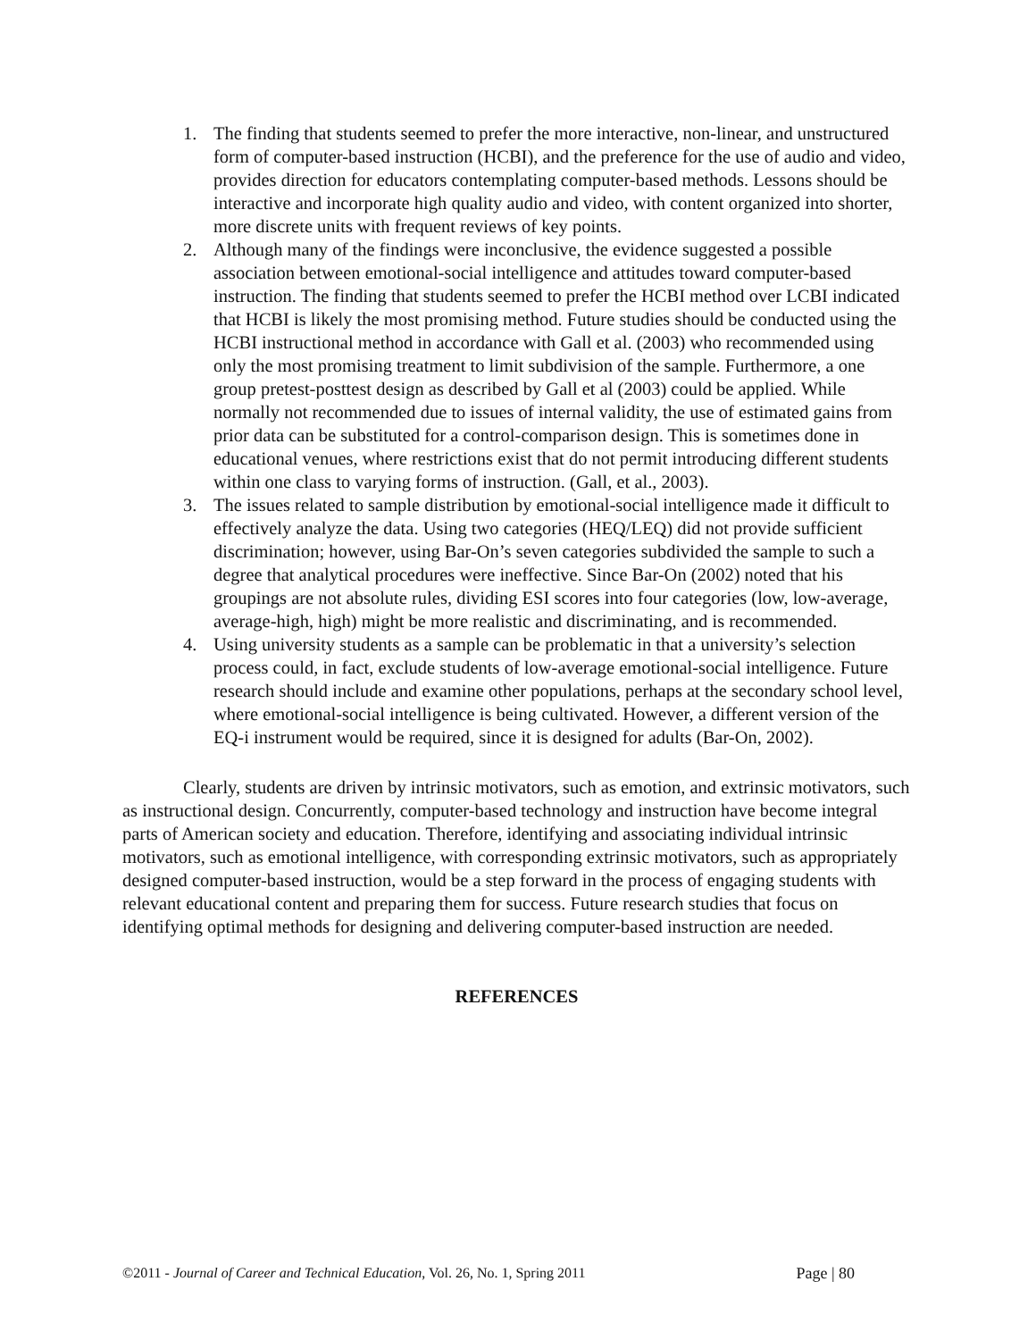1. The finding that students seemed to prefer the more interactive, non-linear, and unstructured form of computer-based instruction (HCBI), and the preference for the use of audio and video, provides direction for educators contemplating computer-based methods. Lessons should be interactive and incorporate high quality audio and video, with content organized into shorter, more discrete units with frequent reviews of key points.
2. Although many of the findings were inconclusive, the evidence suggested a possible association between emotional-social intelligence and attitudes toward computer-based instruction. The finding that students seemed to prefer the HCBI method over LCBI indicated that HCBI is likely the most promising method. Future studies should be conducted using the HCBI instructional method in accordance with Gall et al. (2003) who recommended using only the most promising treatment to limit subdivision of the sample. Furthermore, a one group pretest-posttest design as described by Gall et al (2003) could be applied. While normally not recommended due to issues of internal validity, the use of estimated gains from prior data can be substituted for a control-comparison design. This is sometimes done in educational venues, where restrictions exist that do not permit introducing different students within one class to varying forms of instruction. (Gall, et al., 2003).
3. The issues related to sample distribution by emotional-social intelligence made it difficult to effectively analyze the data. Using two categories (HEQ/LEQ) did not provide sufficient discrimination; however, using Bar-On’s seven categories subdivided the sample to such a degree that analytical procedures were ineffective. Since Bar-On (2002) noted that his groupings are not absolute rules, dividing ESI scores into four categories (low, low-average, average-high, high) might be more realistic and discriminating, and is recommended.
4. Using university students as a sample can be problematic in that a university’s selection process could, in fact, exclude students of low-average emotional-social intelligence. Future research should include and examine other populations, perhaps at the secondary school level, where emotional-social intelligence is being cultivated. However, a different version of the EQ-i instrument would be required, since it is designed for adults (Bar-On, 2002).
Clearly, students are driven by intrinsic motivators, such as emotion, and extrinsic motivators, such as instructional design. Concurrently, computer-based technology and instruction have become integral parts of American society and education. Therefore, identifying and associating individual intrinsic motivators, such as emotional intelligence, with corresponding extrinsic motivators, such as appropriately designed computer-based instruction, would be a step forward in the process of engaging students with relevant educational content and preparing them for success. Future research studies that focus on identifying optimal methods for designing and delivering computer-based instruction are needed.
REFERENCES
©2011 - Journal of Career and Technical Education, Vol. 26, No. 1, Spring 2011 Page | 80